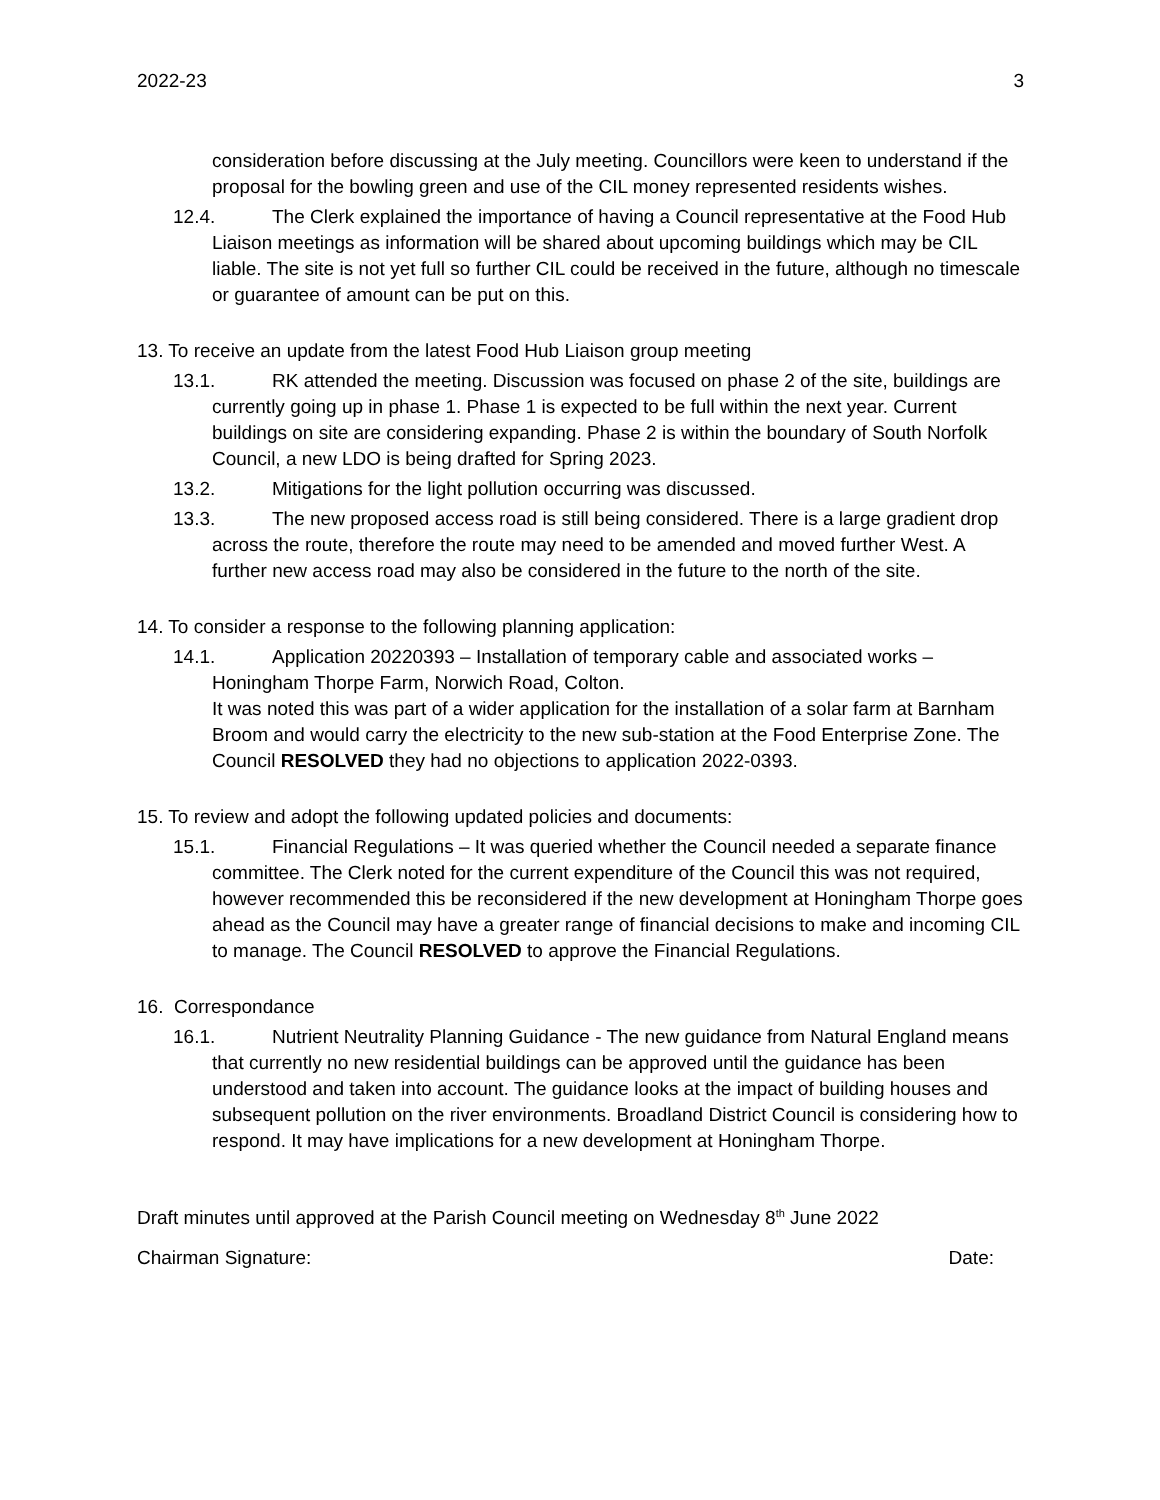2022-23 3
consideration before discussing at the July meeting. Councillors were keen to understand if the proposal for the bowling green and use of the CIL money represented residents wishes.
12.4. The Clerk explained the importance of having a Council representative at the Food Hub Liaison meetings as information will be shared about upcoming buildings which may be CIL liable. The site is not yet full so further CIL could be received in the future, although no timescale or guarantee of amount can be put on this.
13. To receive an update from the latest Food Hub Liaison group meeting
13.1. RK attended the meeting. Discussion was focused on phase 2 of the site, buildings are currently going up in phase 1. Phase 1 is expected to be full within the next year. Current buildings on site are considering expanding. Phase 2 is within the boundary of South Norfolk Council, a new LDO is being drafted for Spring 2023.
13.2. Mitigations for the light pollution occurring was discussed.
13.3. The new proposed access road is still being considered. There is a large gradient drop across the route, therefore the route may need to be amended and moved further West. A further new access road may also be considered in the future to the north of the site.
14. To consider a response to the following planning application:
14.1. Application 20220393 – Installation of temporary cable and associated works – Honingham Thorpe Farm, Norwich Road, Colton.
It was noted this was part of a wider application for the installation of a solar farm at Barnham Broom and would carry the electricity to the new sub-station at the Food Enterprise Zone. The Council RESOLVED they had no objections to application 2022-0393.
15. To review and adopt the following updated policies and documents:
15.1. Financial Regulations – It was queried whether the Council needed a separate finance committee. The Clerk noted for the current expenditure of the Council this was not required, however recommended this be reconsidered if the new development at Honingham Thorpe goes ahead as the Council may have a greater range of financial decisions to make and incoming CIL to manage. The Council RESOLVED to approve the Financial Regulations.
16. Correspondance
16.1. Nutrient Neutrality Planning Guidance - The new guidance from Natural England means that currently no new residential buildings can be approved until the guidance has been understood and taken into account. The guidance looks at the impact of building houses and subsequent pollution on the river environments. Broadland District Council is considering how to respond. It may have implications for a new development at Honingham Thorpe.
Draft minutes until approved at the Parish Council meeting on Wednesday 8<sup>th</sup> June 2022
Chairman Signature: Date: